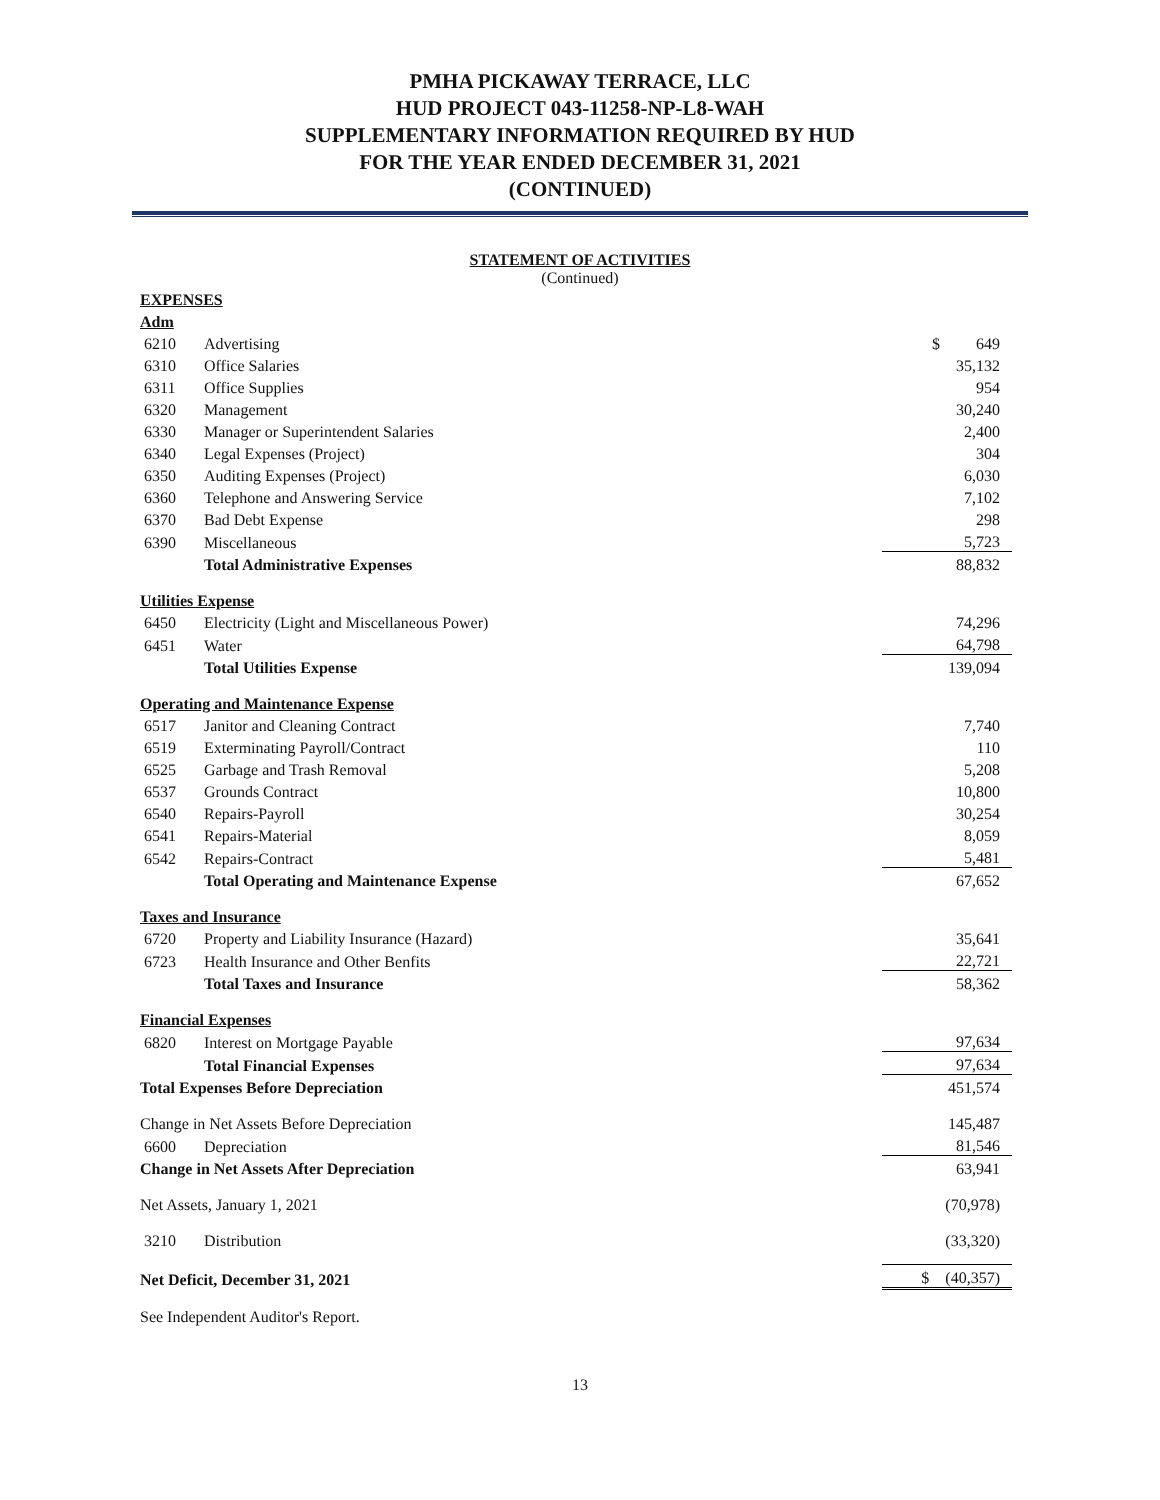PMHA PICKAWAY TERRACE, LLC
HUD PROJECT 043-11258-NP-L8-WAH
SUPPLEMENTARY INFORMATION REQUIRED BY HUD
FOR THE YEAR ENDED DECEMBER 31, 2021
(CONTINUED)
STATEMENT OF ACTIVITIES
(Continued)
| EXPENSES | | |
| Adm | | |
| 6210 | Advertising | $ 649 |
| 6310 | Office Salaries | 35,132 |
| 6311 | Office Supplies | 954 |
| 6320 | Management | 30,240 |
| 6330 | Manager or Superintendent Salaries | 2,400 |
| 6340 | Legal Expenses (Project) | 304 |
| 6350 | Auditing Expenses (Project) | 6,030 |
| 6360 | Telephone and Answering Service | 7,102 |
| 6370 | Bad Debt Expense | 298 |
| 6390 | Miscellaneous | 5,723 |
| | Total Administrative Expenses | 88,832 |
| Utilities Expense | | |
| 6450 | Electricity (Light and Miscellaneous Power) | 74,296 |
| 6451 | Water | 64,798 |
| | Total Utilities Expense | 139,094 |
| Operating and Maintenance Expense | | |
| 6517 | Janitor and Cleaning Contract | 7,740 |
| 6519 | Exterminating Payroll/Contract | 110 |
| 6525 | Garbage and Trash Removal | 5,208 |
| 6537 | Grounds Contract | 10,800 |
| 6540 | Repairs-Payroll | 30,254 |
| 6541 | Repairs-Material | 8,059 |
| 6542 | Repairs-Contract | 5,481 |
| | Total Operating and Maintenance Expense | 67,652 |
| Taxes and Insurance | | |
| 6720 | Property and Liability Insurance (Hazard) | 35,641 |
| 6723 | Health Insurance and Other Benfits | 22,721 |
| | Total Taxes and Insurance | 58,362 |
| Financial Expenses | | |
| 6820 | Interest on Mortgage Payable | 97,634 |
| | Total Financial Expenses | 97,634 |
| Total Expenses Before Depreciation | | 451,574 |
| Change in Net Assets Before Depreciation | | 145,487 |
| 6600 | Depreciation | 81,546 |
| Change in Net Assets After Depreciation | | 63,941 |
| Net Assets, January 1, 2021 | | (70,978) |
| 3210 | Distribution | (33,320) |
| Net Deficit, December 31, 2021 | | $ (40,357) |
See Independent Auditor's Report.
13